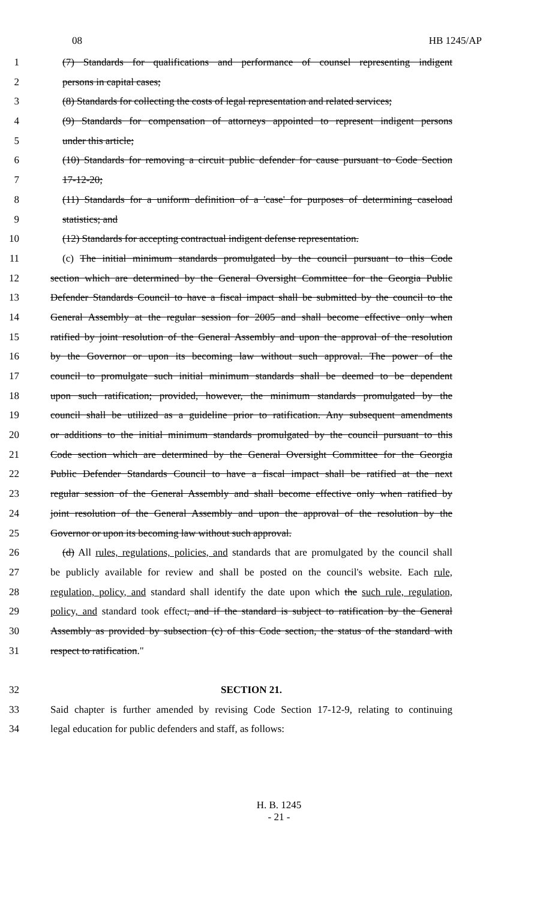08 HB 1245/AP
1 (7) Standards for qualifications and performance of counsel representing indigent
2 persons in capital cases;
3 (8) Standards for collecting the costs of legal representation and related services;
4 (9) Standards for compensation of attorneys appointed to represent indigent persons
5 under this article;
6 (10) Standards for removing a circuit public defender for cause pursuant to Code Section
7 17-12-20;
8 (11) Standards for a uniform definition of a 'case' for purposes of determining caseload
9 statistics; and
10 (12) Standards for accepting contractual indigent defense representation.
11 (c) The initial minimum standards promulgated by the council pursuant to this Code
12 section which are determined by the General Oversight Committee for the Georgia Public
13 Defender Standards Council to have a fiscal impact shall be submitted by the council to the
14 General Assembly at the regular session for 2005 and shall become effective only when
15 ratified by joint resolution of the General Assembly and upon the approval of the resolution
16 by the Governor or upon its becoming law without such approval. The power of the
17 council to promulgate such initial minimum standards shall be deemed to be dependent
18 upon such ratification; provided, however, the minimum standards promulgated by the
19 council shall be utilized as a guideline prior to ratification. Any subsequent amendments
20 or additions to the initial minimum standards promulgated by the council pursuant to this
21 Code section which are determined by the General Oversight Committee for the Georgia
22 Public Defender Standards Council to have a fiscal impact shall be ratified at the next
23 regular session of the General Assembly and shall become effective only when ratified by
24 joint resolution of the General Assembly and upon the approval of the resolution by the
25 Governor or upon its becoming law without such approval.
26 (d) All rules, regulations, policies, and standards that are promulgated by the council shall
27 be publicly available for review and shall be posted on the council's website. Each rule,
28 regulation, policy, and standard shall identify the date upon which the such rule, regulation,
29 policy, and standard took effect, and if the standard is subject to ratification by the General
30 Assembly as provided by subsection (c) of this Code section, the status of the standard with
31 respect to ratification."
32 SECTION 21.
33 Said chapter is further amended by revising Code Section 17-12-9, relating to continuing
34 legal education for public defenders and staff, as follows:
H. B. 1245
- 21 -